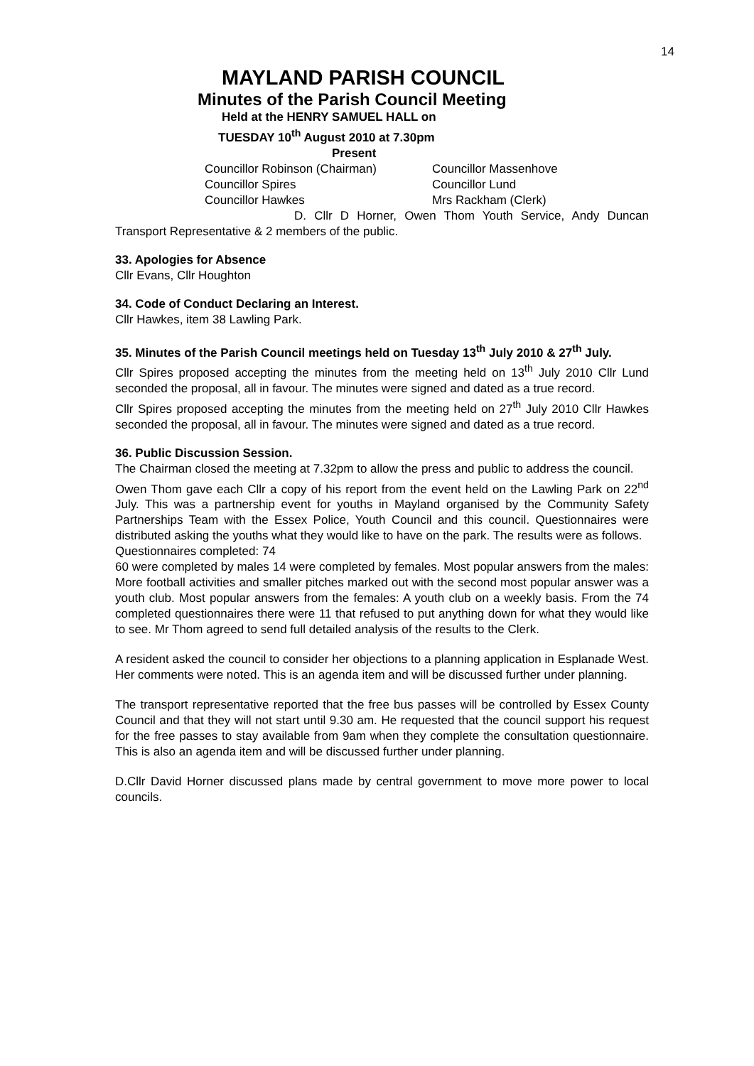14
MAYLAND PARISH COUNCIL
Minutes of the Parish Council Meeting
Held at the HENRY SAMUEL HALL on
TUESDAY 10<sup>th</sup> August 2010 at 7.30pm
Present
Councillor Robinson (Chairman)
Councillor Massenhove
Councillor Spires
Councillor Lund
Councillor Hawkes
Mrs Rackham (Clerk)
D. Cllr D Horner, Owen Thom Youth Service, Andy Duncan Transport Representative & 2 members of the public.
33. Apologies for Absence
Cllr Evans, Cllr Houghton
34. Code of Conduct Declaring an Interest.
Cllr Hawkes, item 38 Lawling Park.
35. Minutes of the Parish Council meetings held on Tuesday 13<sup>th</sup> July 2010 & 27<sup>th</sup> July.
Cllr Spires proposed accepting the minutes from the meeting held on 13<sup>th</sup> July 2010 Cllr Lund seconded the proposal, all in favour. The minutes were signed and dated as a true record.
Cllr Spires proposed accepting the minutes from the meeting held on 27<sup>th</sup> July 2010 Cllr Hawkes seconded the proposal, all in favour. The minutes were signed and dated as a true record.
36. Public Discussion Session.
The Chairman closed the meeting at 7.32pm to allow the press and public to address the council.
Owen Thom gave each Cllr a copy of his report from the event held on the Lawling Park on 22<sup>nd</sup> July. This was a partnership event for youths in Mayland organised by the Community Safety Partnerships Team with the Essex Police, Youth Council and this council. Questionnaires were distributed asking the youths what they would like to have on the park. The results were as follows.
Questionnaires completed: 74
60 were completed by males 14 were completed by females. Most popular answers from the males: More football activities and smaller pitches marked out with the second most popular answer was a youth club. Most popular answers from the females: A youth club on a weekly basis. From the 74 completed questionnaires there were 11 that refused to put anything down for what they would like to see. Mr Thom agreed to send full detailed analysis of the results to the Clerk.
A resident asked the council to consider her objections to a planning application in Esplanade West. Her comments were noted. This is an agenda item and will be discussed further under planning.
The transport representative reported that the free bus passes will be controlled by Essex County Council and that they will not start until 9.30 am. He requested that the council support his request for the free passes to stay available from 9am when they complete the consultation questionnaire. This is also an agenda item and will be discussed further under planning.
D.Cllr David Horner discussed plans made by central government to move more power to local councils.